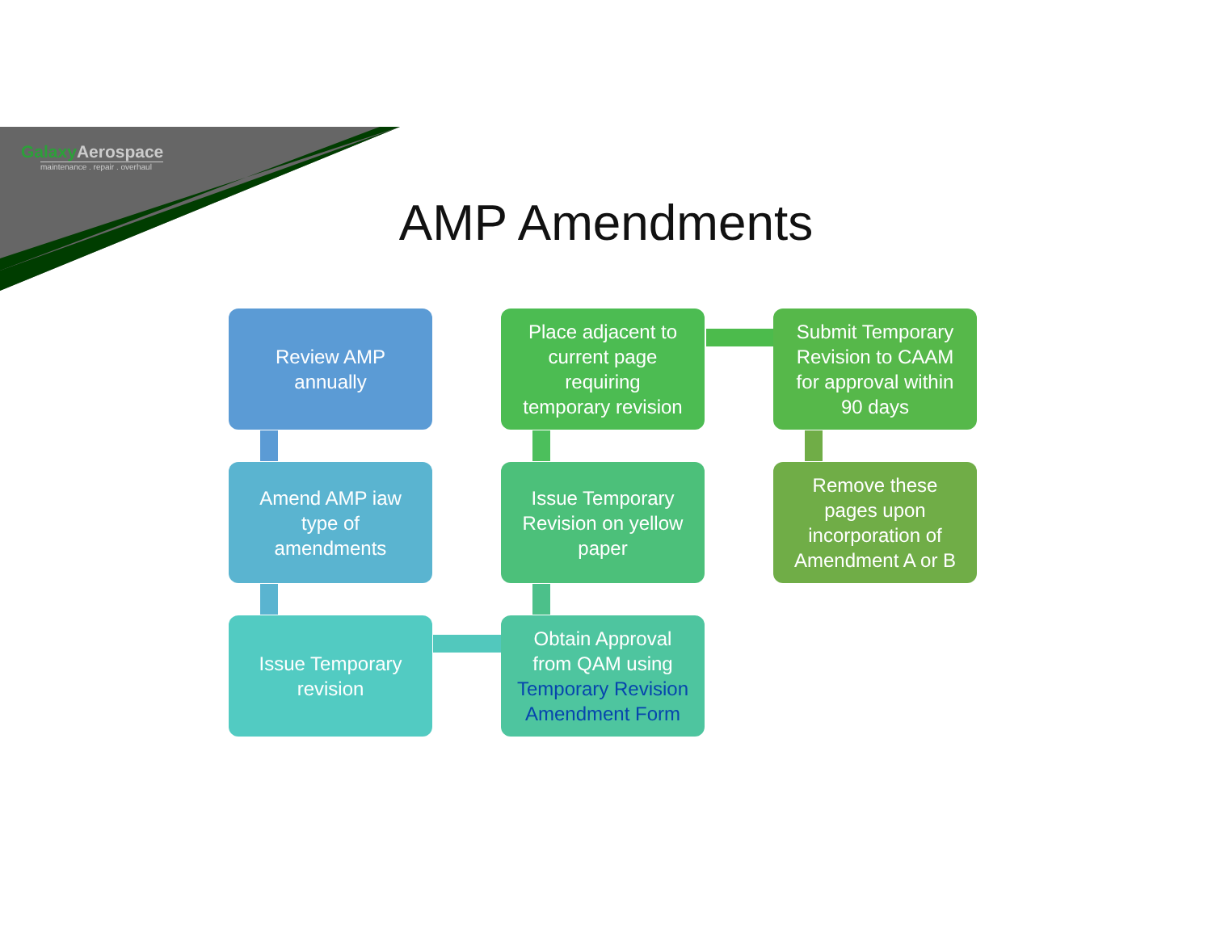Galaxy Aerospace
maintenance . repair . overhaul
AMP Amendments
Review AMP
annually
Amend AMP iaw
type of
amendments
Issue Temporary
revision
Obtain Approval
from QAM using
Temporary Revision
Amendment Form
Issue Temporary
Revision on yellow
paper
Place adjacent to
current page
requiring
temporary revision
Submit Temporary
Revision to CAAM
for approval within
90 days
Remove these
pages upon
incorporation of
Amendment A or B